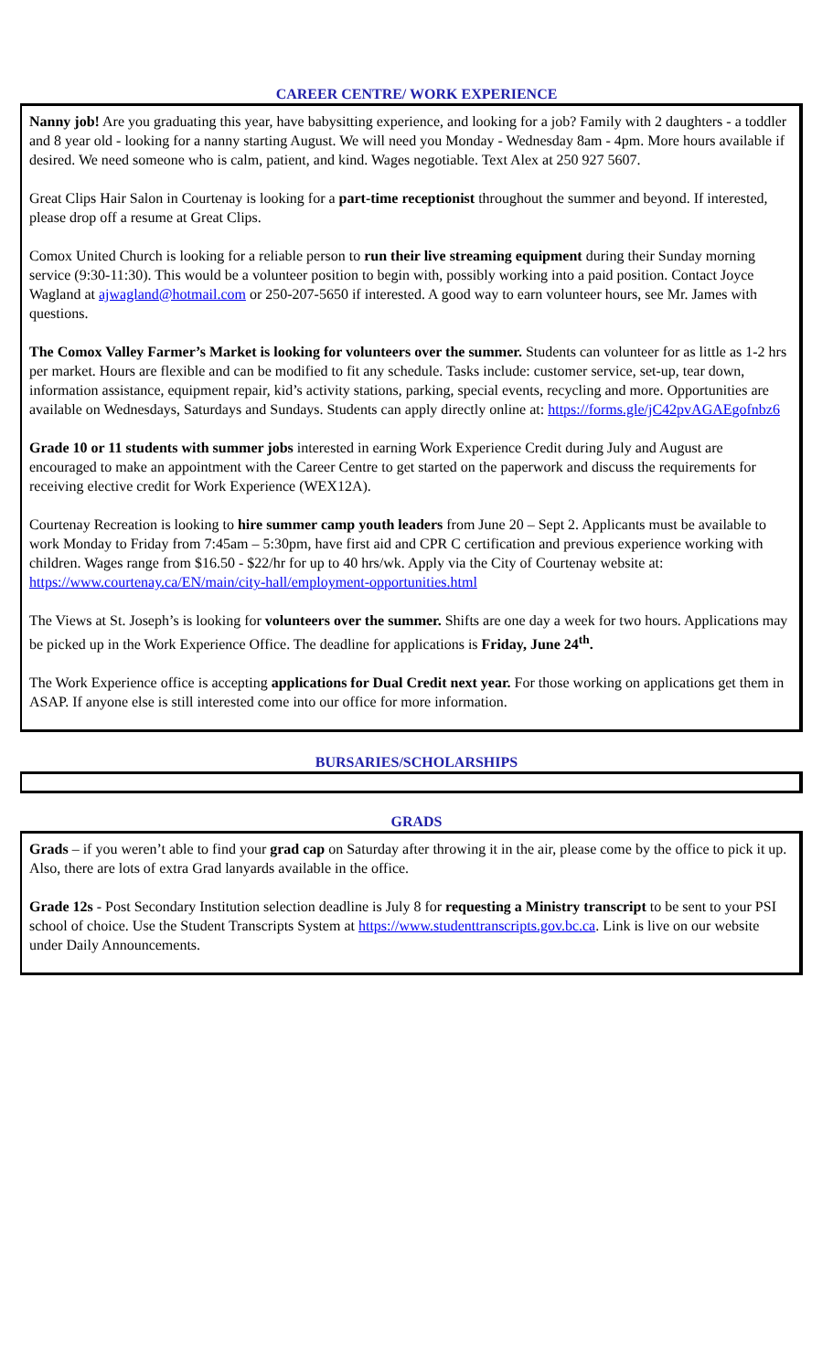CAREER CENTRE/ WORK EXPERIENCE
Nanny job! Are you graduating this year, have babysitting experience, and looking for a job? Family with 2 daughters - a toddler and 8 year old - looking for a nanny starting August. We will need you Monday - Wednesday 8am - 4pm. More hours available if desired. We need someone who is calm, patient, and kind. Wages negotiable. Text Alex at 250 927 5607.
Great Clips Hair Salon in Courtenay is looking for a part-time receptionist throughout the summer and beyond. If interested, please drop off a resume at Great Clips.
Comox United Church is looking for a reliable person to run their live streaming equipment during their Sunday morning service (9:30-11:30). This would be a volunteer position to begin with, possibly working into a paid position. Contact Joyce Wagland at ajwagland@hotmail.com or 250-207-5650 if interested. A good way to earn volunteer hours, see Mr. James with questions.
The Comox Valley Farmer’s Market is looking for volunteers over the summer. Students can volunteer for as little as 1-2 hrs per market. Hours are flexible and can be modified to fit any schedule. Tasks include: customer service, set-up, tear down, information assistance, equipment repair, kid’s activity stations, parking, special events, recycling and more. Opportunities are available on Wednesdays, Saturdays and Sundays. Students can apply directly online at: https://forms.gle/jC42pvAGAEgofnbz6
Grade 10 or 11 students with summer jobs interested in earning Work Experience Credit during July and August are encouraged to make an appointment with the Career Centre to get started on the paperwork and discuss the requirements for receiving elective credit for Work Experience (WEX12A).
Courtenay Recreation is looking to hire summer camp youth leaders from June 20 – Sept 2. Applicants must be available to work Monday to Friday from 7:45am – 5:30pm, have first aid and CPR C certification and previous experience working with children. Wages range from $16.50 - $22/hr for up to 40 hrs/wk. Apply via the City of Courtenay website at: https://www.courtenay.ca/EN/main/city-hall/employment-opportunities.html
The Views at St. Joseph’s is looking for volunteers over the summer. Shifts are one day a week for two hours. Applications may be picked up in the Work Experience Office. The deadline for applications is Friday, June 24<sup>th</sup>.
The Work Experience office is accepting applications for Dual Credit next year. For those working on applications get them in ASAP. If anyone else is still interested come into our office for more information.
BURSARIES/SCHOLARSHIPS
GRADS
Grads – if you weren’t able to find your grad cap on Saturday after throwing it in the air, please come by the office to pick it up. Also, there are lots of extra Grad lanyards available in the office.
Grade 12s - Post Secondary Institution selection deadline is July 8 for requesting a Ministry transcript to be sent to your PSI school of choice. Use the Student Transcripts System at https://www.studenttranscripts.gov.bc.ca. Link is live on our website under Daily Announcements.